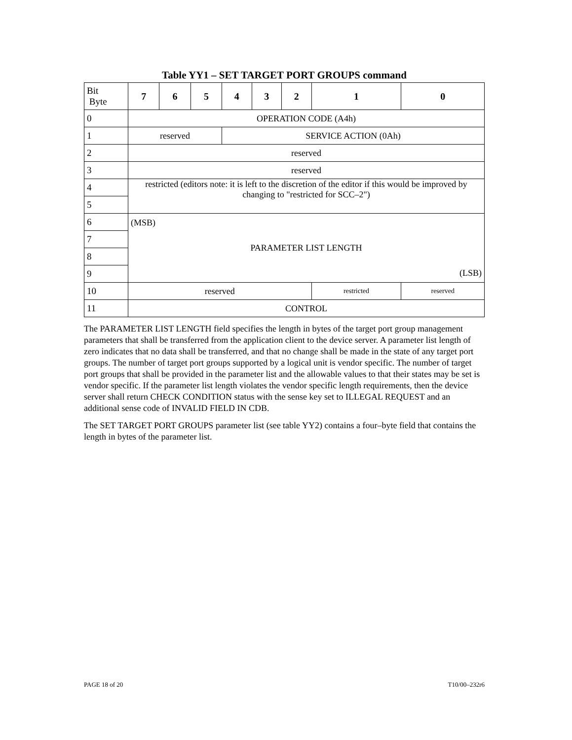Table YY1 – SET TARGET PORT GROUPS command
| Bit Byte | 7 | 6 | 5 | 4 | 3 | 2 | 1 | 0 |
| 0 | OPERATION CODE (A4h) | | | | | | | |
| 1 | reserved | | | SERVICE ACTION (0Ah) | | | | |
| 2 | reserved | | | | | | | |
| 3 | reserved | | | | | | | |
| 4 | restricted (editors note: it is left to the discretion of the editor if this would be improved by changing to "restricted for SCC–2") | | | | | | | |
| 5 | | | | | | | | |
| 6 | (MSB) PARAMETER LIST LENGTH (LSB) | | | | | | | |
| 7 | | | | | | | | |
| 8 | | | | | | | | |
| 9 | | | | | | | | |
| 10 | reserved | | | | | | restricted | reserved |
| 11 | CONTROL | | | | | | | |
The PARAMETER LIST LENGTH field specifies the length in bytes of the target port group management parameters that shall be transferred from the application client to the device server. A parameter list length of zero indicates that no data shall be transferred, and that no change shall be made in the state of any target port groups. The number of target port groups supported by a logical unit is vendor specific. The number of target port groups that shall be provided in the parameter list and the allowable values to that their states may be set is vendor specific. If the parameter list length violates the vendor specific length requirements, then the device server shall return CHECK CONDITION status with the sense key set to ILLEGAL REQUEST and an additional sense code of INVALID FIELD IN CDB.
The SET TARGET PORT GROUPS parameter list (see table YY2) contains a four–byte field that contains the length in bytes of the parameter list.
PAGE 18 of 20 T10/00–232r6